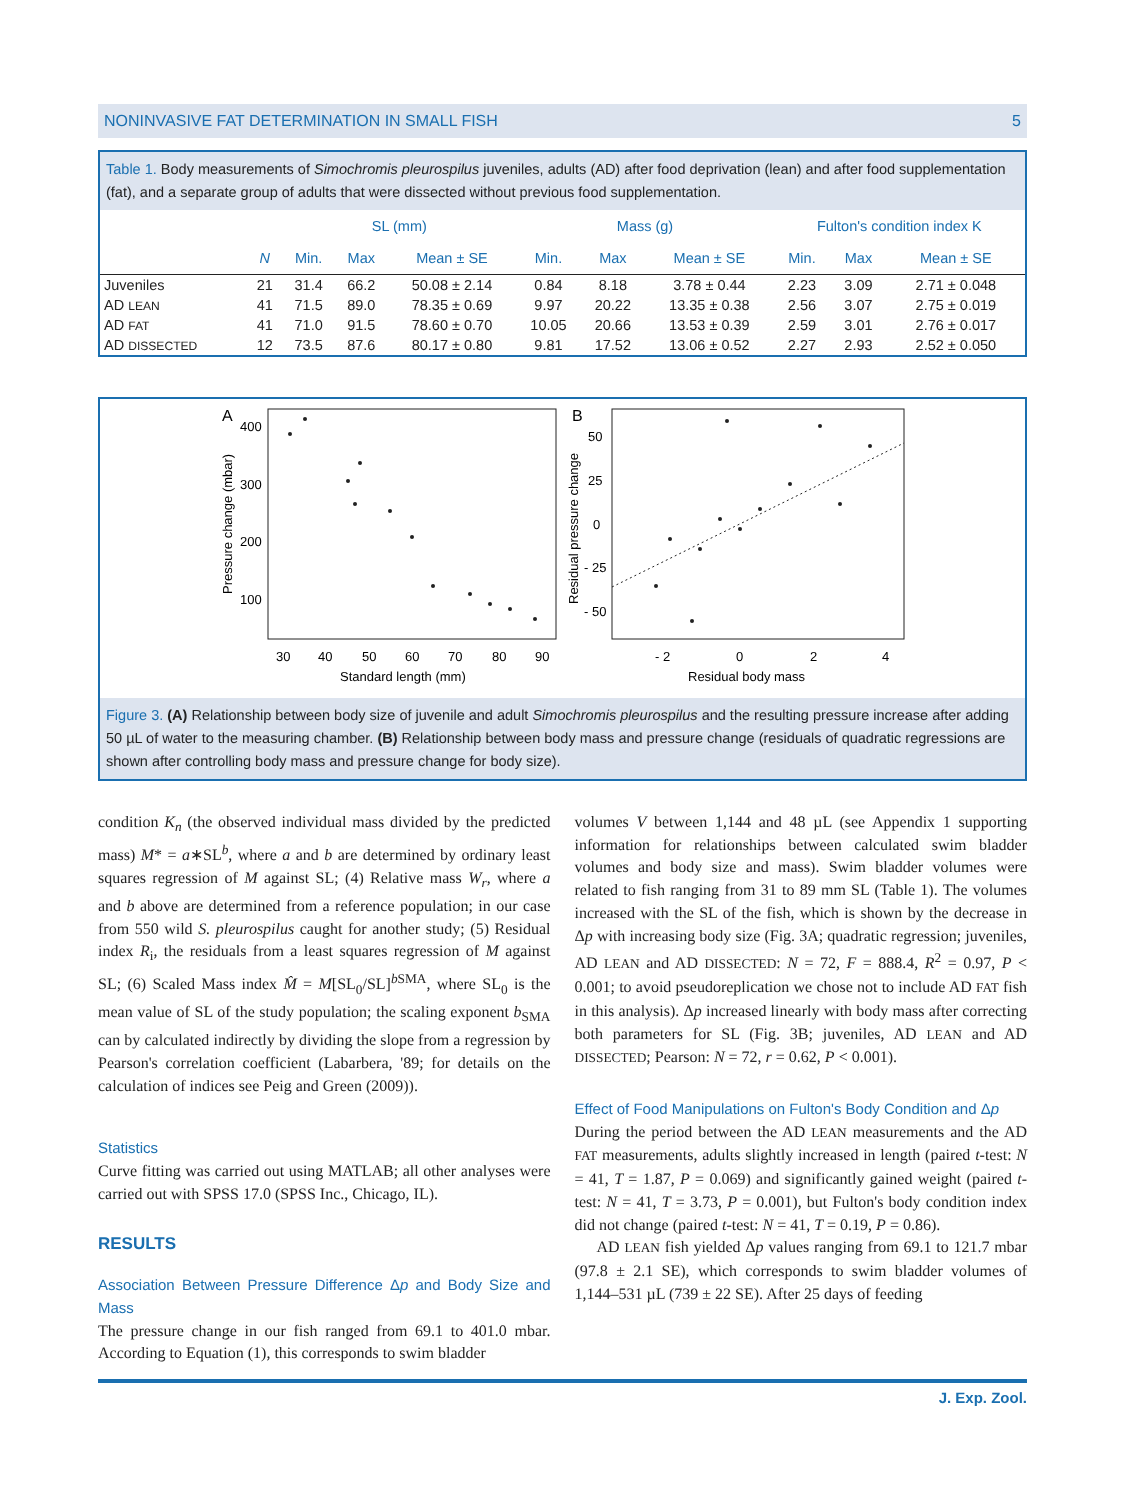NONINVASIVE FAT DETERMINATION IN SMALL FISH 5
Table 1. Body measurements of Simochromis pleurospilus juveniles, adults (AD) after food deprivation (lean) and after food supplementation (fat), and a separate group of adults that were dissected without previous food supplementation.
| | | SL (mm) | | | Mass (g) | | | Fulton's condition index K | | |
| --- | --- | --- | --- | --- | --- | --- | --- | --- | --- | --- |
| | N | Min. | Max | Mean ± SE | Min. | Max | Mean ± SE | Min. | Max | Mean ± SE |
| Juveniles | 21 | 31.4 | 66.2 | 50.08 ± 2.14 | 0.84 | 8.18 | 3.78 ± 0.44 | 2.23 | 3.09 | 2.71 ± 0.048 |
| AD LEAN | 41 | 71.5 | 89.0 | 78.35 ± 0.69 | 9.97 | 20.22 | 13.35 ± 0.38 | 2.56 | 3.07 | 2.75 ± 0.019 |
| AD FAT | 41 | 71.0 | 91.5 | 78.60 ± 0.70 | 10.05 | 20.66 | 13.53 ± 0.39 | 2.59 | 3.01 | 2.76 ± 0.017 |
| AD DISSECTED | 12 | 73.5 | 87.6 | 80.17 ± 0.80 | 9.81 | 17.52 | 13.06 ± 0.52 | 2.27 | 2.93 | 2.52 ± 0.050 |
A
400
300
200
100
30
40
50
60
70
80
90
Standard length (mm)
Pressure change (mbar)
B
50
25
0
- 25
- 50
- 2
0
2
4
Residual body mass
Residual pressure change
Figure 3. (A) Relationship between body size of juvenile and adult Simochromis pleurospilus and the resulting pressure increase after adding 50 µL of water to the measuring chamber. (B) Relationship between body mass and pressure change (residuals of quadratic regressions are shown after controlling body mass and pressure change for body size).
condition K<sub>n</sub> (the observed individual mass divided by the predicted mass) M* = a∗SL<sup>b</sup>, where a and b are determined by ordinary least squares regression of M against SL; (4) Relative mass W<sub>r</sub>, where a and b above are determined from a reference population; in our case from 550 wild S. pleurospilus caught for another study; (5) Residual index R<sub>i</sub>, the residuals from a least squares regression of M against SL; (6) Scaled Mass index M̂ = M[SL<sub>0</sub>/SL]<sup>b SMA</sup>, where SL<sub>0</sub> is the mean value of SL of the study population; the scaling exponent b<sub>SMA</sub> can by calculated indirectly by dividing the slope from a regression by Pearson's correlation coefficient (Labarbera, '89; for details on the calculation of indices see Peig and Green (2009)).
Statistics
Curve fitting was carried out using MATLAB; all other analyses were carried out with SPSS 17.0 (SPSS Inc., Chicago, IL).
RESULTS
Association Between Pressure Difference Δp and Body Size and Mass
The pressure change in our fish ranged from 69.1 to 401.0 mbar. According to Equation (1), this corresponds to swim bladder
volumes V between 1,144 and 48 µL (see Appendix 1 supporting information for relationships between calculated swim bladder volumes and body size and mass). Swim bladder volumes were related to fish ranging from 31 to 89 mm SL (Table 1). The volumes increased with the SL of the fish, which is shown by the decrease in Δp with increasing body size (Fig. 3A; quadratic regression; juveniles, AD LEAN and AD DISSECTED: N = 72, F = 888.4, R<sup>2</sup> = 0.97, P < 0.001; to avoid pseudoreplication we chose not to include AD FAT fish in this analysis). Δp increased linearly with body mass after correcting both parameters for SL (Fig. 3B; juveniles, AD LEAN and AD DISSECTED; Pearson: N = 72, r = 0.62, P < 0.001).
Effect of Food Manipulations on Fulton's Body Condition and Δp
During the period between the AD LEAN measurements and the AD FAT measurements, adults slightly increased in length (paired t-test: N = 41, T = 1.87, P = 0.069) and significantly gained weight (paired t-test: N = 41, T = 3.73, P = 0.001), but Fulton's body condition index did not change (paired t-test: N = 41, T = 0.19, P = 0.86).
AD LEAN fish yielded Δp values ranging from 69.1 to 121.7 mbar (97.8 ± 2.1 SE), which corresponds to swim bladder volumes of 1,144–531 µL (739 ± 22 SE). After 25 days of feeding
J. Exp. Zool.